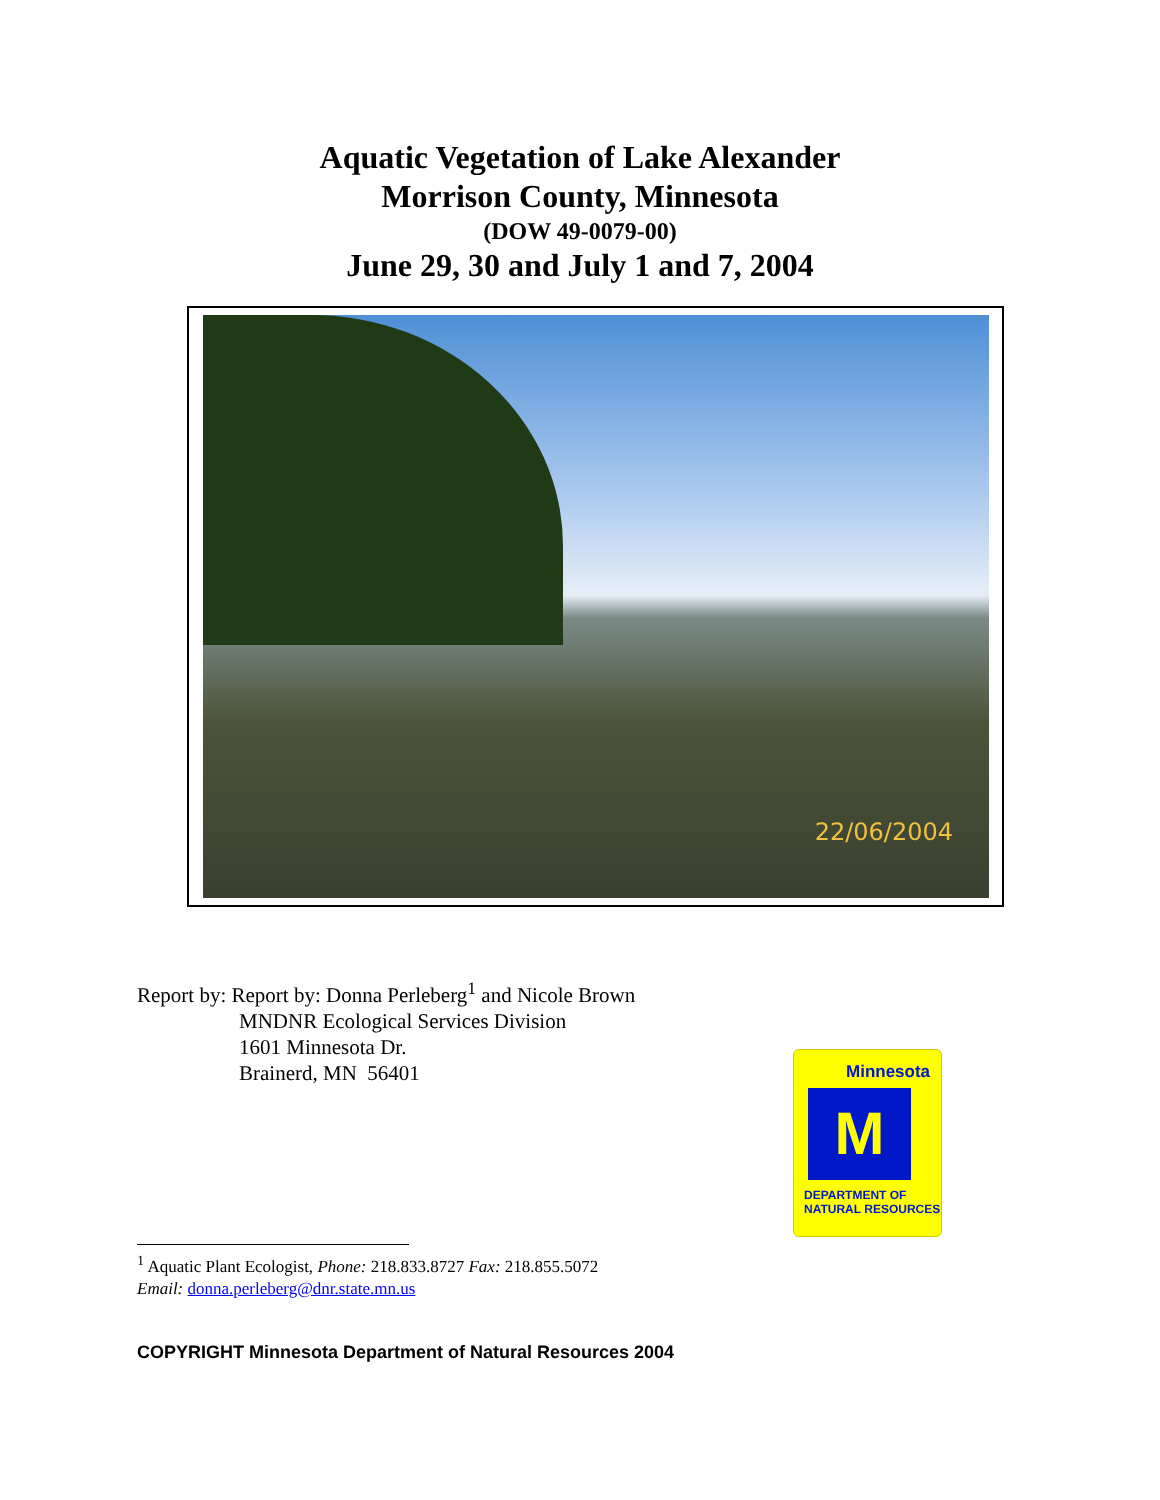Aquatic Vegetation of Lake Alexander
Morrison County, Minnesota
(DOW 49-0079-00)
June 29, 30 and July 1 and 7, 2004
22/06/2004
Report by: Report by: Donna Perleberg<sup>1</sup> and Nicole Brown
MNDNR Ecological Services Division
1601 Minnesota Dr.
Brainerd, MN 56401
Minnesota
M
DEPARTMENT OF
NATURAL RESOURCES
<sup>1</sup> Aquatic Plant Ecologist, Phone: 218.833.8727 Fax: 218.855.5072
Email: donna.perleberg@dnr.state.mn.us
COPYRIGHT Minnesota Department of Natural Resources 2004